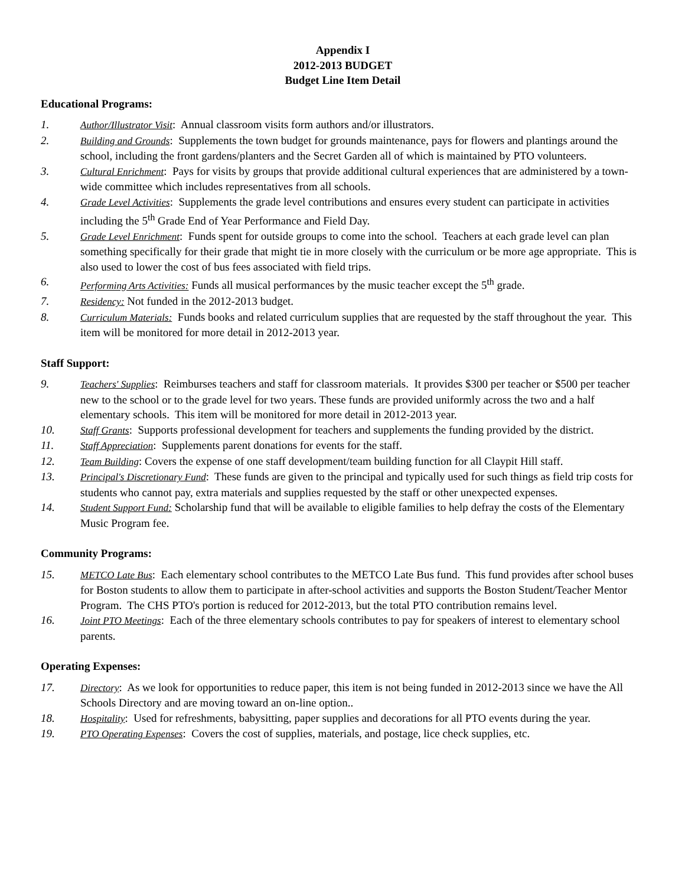Appendix I
2012-2013 BUDGET
Budget Line Item Detail
Educational Programs:
1. Author/Illustrator Visit: Annual classroom visits form authors and/or illustrators.
2. Building and Grounds: Supplements the town budget for grounds maintenance, pays for flowers and plantings around the school, including the front gardens/planters and the Secret Garden all of which is maintained by PTO volunteers.
3. Cultural Enrichment: Pays for visits by groups that provide additional cultural experiences that are administered by a town-wide committee which includes representatives from all schools.
4. Grade Level Activities: Supplements the grade level contributions and ensures every student can participate in activities including the 5<sup>th</sup> Grade End of Year Performance and Field Day.
5. Grade Level Enrichment: Funds spent for outside groups to come into the school. Teachers at each grade level can plan something specifically for their grade that might tie in more closely with the curriculum or be more age appropriate. This is also used to lower the cost of bus fees associated with field trips.
6. Performing Arts Activities: Funds all musical performances by the music teacher except the 5<sup>th</sup> grade.
7. Residency: Not funded in the 2012-2013 budget.
8. Curriculum Materials: Funds books and related curriculum supplies that are requested by the staff throughout the year. This item will be monitored for more detail in 2012-2013 year.
Staff Support:
9. Teachers' Supplies: Reimburses teachers and staff for classroom materials. It provides $300 per teacher or $500 per teacher new to the school or to the grade level for two years. These funds are provided uniformly across the two and a half elementary schools. This item will be monitored for more detail in 2012-2013 year.
10. Staff Grants: Supports professional development for teachers and supplements the funding provided by the district.
11. Staff Appreciation: Supplements parent donations for events for the staff.
12. Team Building: Covers the expense of one staff development/team building function for all Claypit Hill staff.
13. Principal's Discretionary Fund: These funds are given to the principal and typically used for such things as field trip costs for students who cannot pay, extra materials and supplies requested by the staff or other unexpected expenses.
14. Student Support Fund: Scholarship fund that will be available to eligible families to help defray the costs of the Elementary Music Program fee.
Community Programs:
15. METCO Late Bus: Each elementary school contributes to the METCO Late Bus fund. This fund provides after school buses for Boston students to allow them to participate in after-school activities and supports the Boston Student/Teacher Mentor Program. The CHS PTO's portion is reduced for 2012-2013, but the total PTO contribution remains level.
16. Joint PTO Meetings: Each of the three elementary schools contributes to pay for speakers of interest to elementary school parents.
Operating Expenses:
17. Directory: As we look for opportunities to reduce paper, this item is not being funded in 2012-2013 since we have the All Schools Directory and are moving toward an on-line option..
18. Hospitality: Used for refreshments, babysitting, paper supplies and decorations for all PTO events during the year.
19. PTO Operating Expenses: Covers the cost of supplies, materials, and postage, lice check supplies, etc.